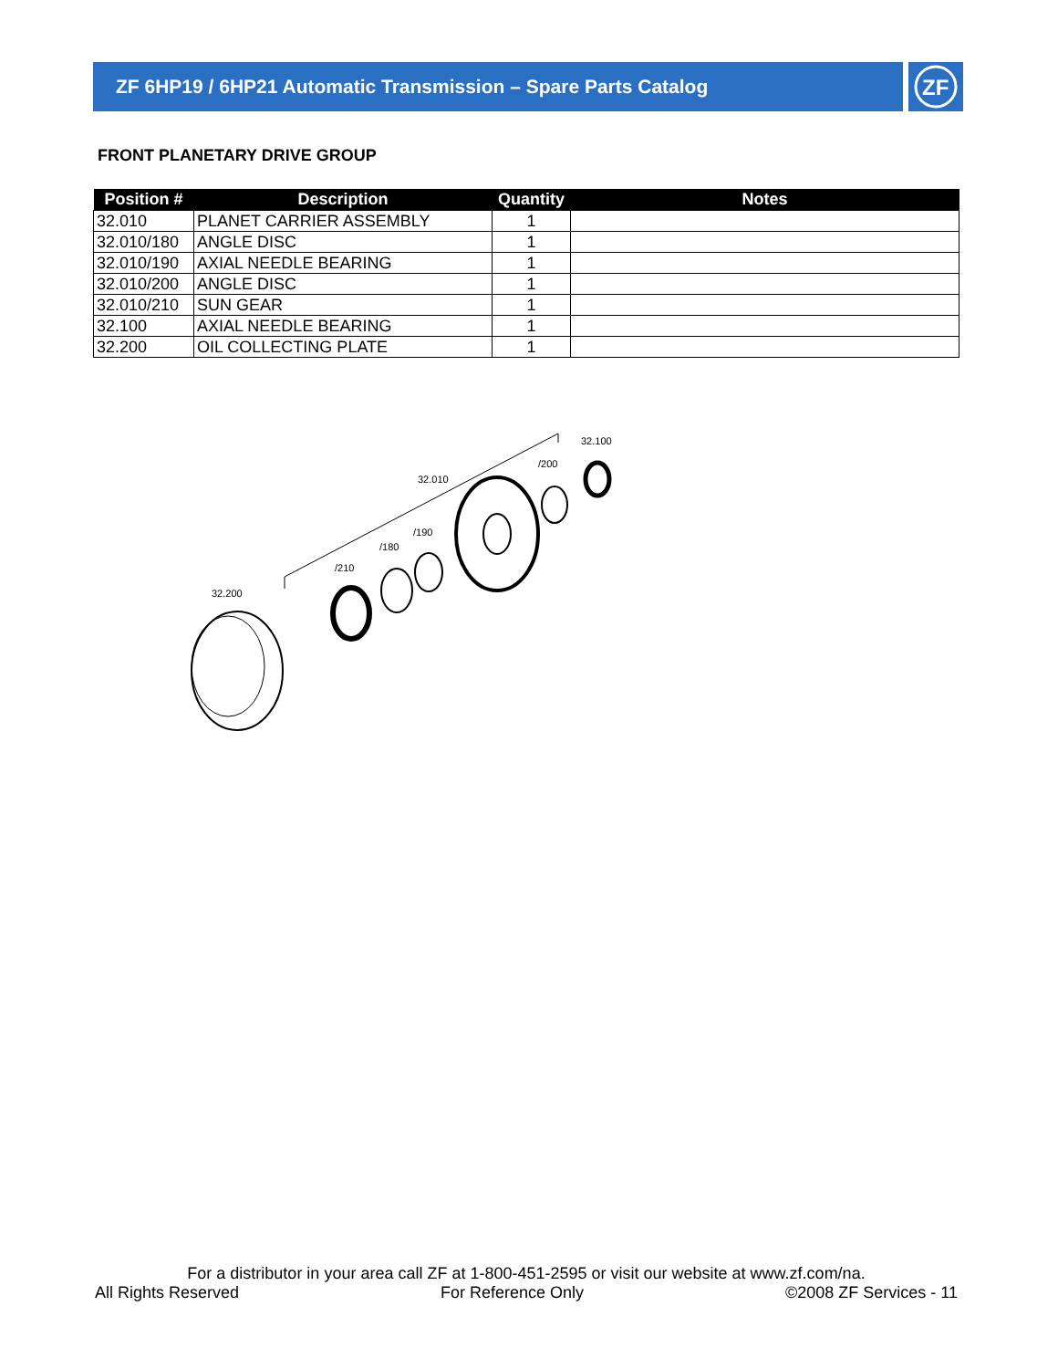ZF 6HP19 / 6HP21 Automatic Transmission – Spare Parts Catalog
ZF
FRONT PLANETARY DRIVE GROUP
| Position # | Description | Quantity | Notes |
| --- | --- | --- | --- |
| 32.010 | PLANET CARRIER ASSEMBLY | 1 | |
| 32.010/180 | ANGLE DISC | 1 | |
| 32.010/190 | AXIAL NEEDLE BEARING | 1 | |
| 32.010/200 | ANGLE DISC | 1 | |
| 32.010/210 | SUN GEAR | 1 | |
| 32.100 | AXIAL NEEDLE BEARING | 1 | |
| 32.200 | OIL COLLECTING PLATE | 1 | |
32.100
/200
32.010
/190
/180
/210
32.200
For a distributor in your area call ZF at 1-800-451-2595 or visit our website at www.zf.com/na.
All Rights Reserved For Reference Only ©2008 ZF Services - 11